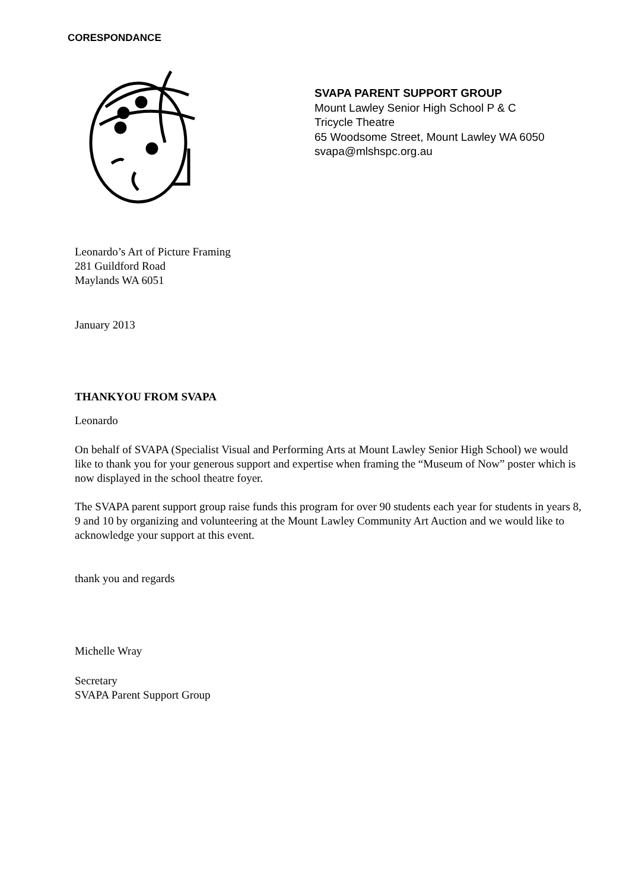CORESPONDANCE
SVAPA PARENT SUPPORT GROUP
Mount Lawley Senior High School P & C
Tricycle Theatre
65 Woodsome Street, Mount Lawley WA 6050
svapa@mlshspc.org.au
Leonardo’s Art of Picture Framing
281 Guildford Road
Maylands WA 6051
January 2013
THANKYOU FROM SVAPA
Leonardo
On behalf of SVAPA (Specialist Visual and Performing Arts at Mount Lawley Senior High School) we would like to thank you for your generous support and expertise when framing the “Museum of Now” poster which is now displayed in the school theatre foyer.
The SVAPA parent support group raise funds this program for over 90 students each year for students in years 8, 9 and 10 by organizing and volunteering at the Mount Lawley Community Art Auction and we would like to acknowledge your support at this event.
thank you and regards
Michelle Wray
Secretary
SVAPA Parent Support Group